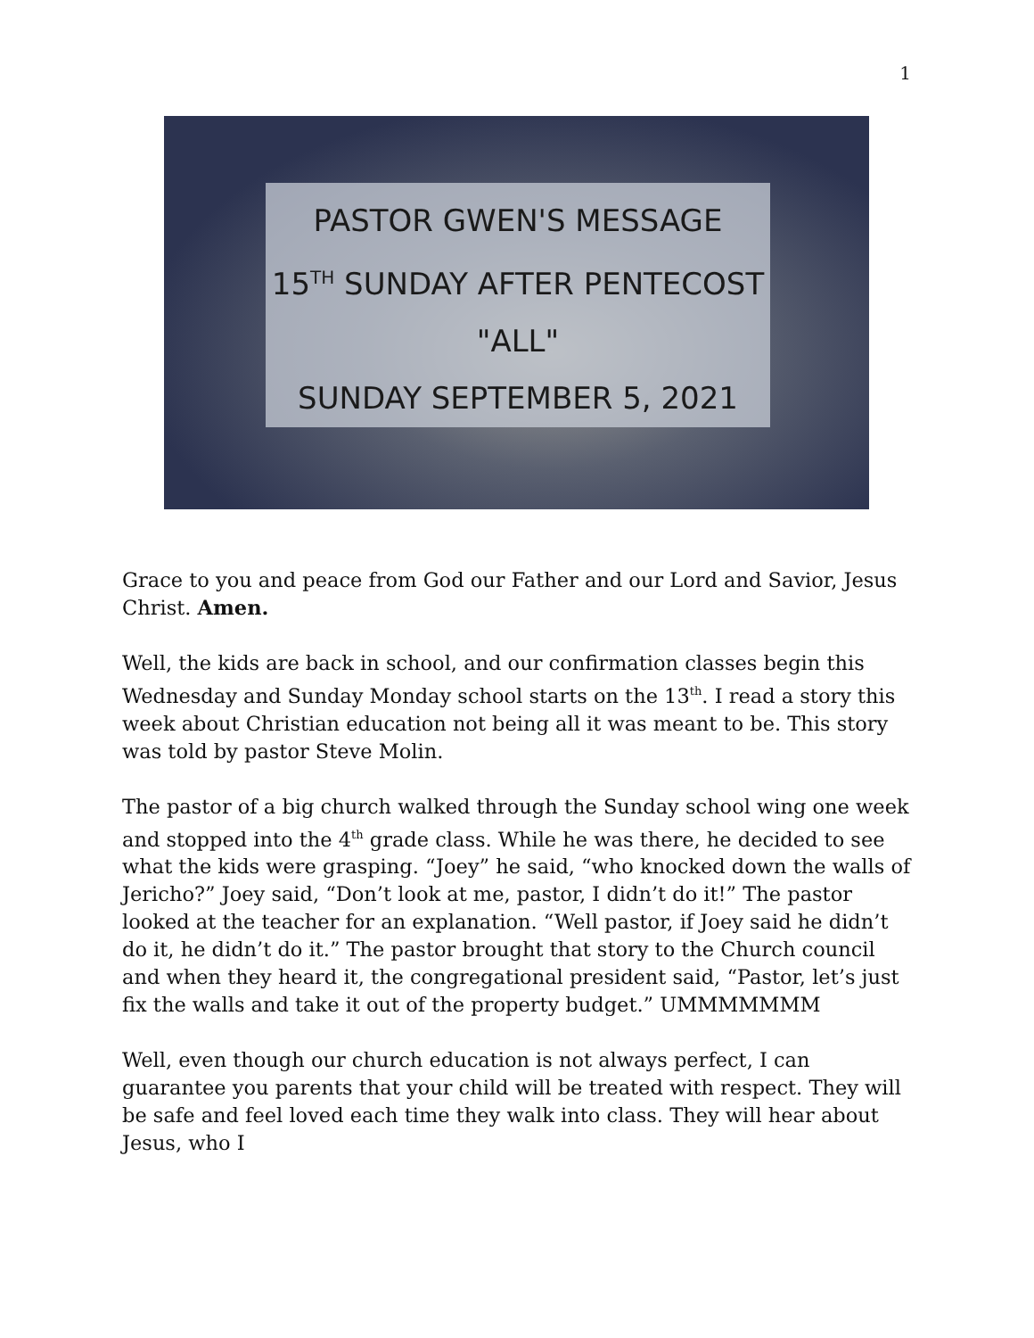1
PASTOR GWEN'S MESSAGE
15<sup>TH</sup> SUNDAY AFTER PENTECOST
"ALL"
SUNDAY SEPTEMBER 5, 2021
Grace to you and peace from God our Father and our Lord and Savior, Jesus Christ. Amen.
Well, the kids are back in school, and our confirmation classes begin this Wednesday and Sunday Monday school starts on the 13<sup>th</sup>. I read a story this week about Christian education not being all it was meant to be. This story was told by pastor Steve Molin.
The pastor of a big church walked through the Sunday school wing one week and stopped into the 4<sup>th</sup> grade class. While he was there, he decided to see what the kids were grasping. “Joey” he said, “who knocked down the walls of Jericho?” Joey said, “Don’t look at me, pastor, I didn’t do it!” The pastor looked at the teacher for an explanation. “Well pastor, if Joey said he didn’t do it, he didn’t do it.” The pastor brought that story to the Church council and when they heard it, the congregational president said, “Pastor, let’s just fix the walls and take it out of the property budget.” UMMMMMMM
Well, even though our church education is not always perfect, I can guarantee you parents that your child will be treated with respect. They will be safe and feel loved each time they walk into class. They will hear about Jesus, who I